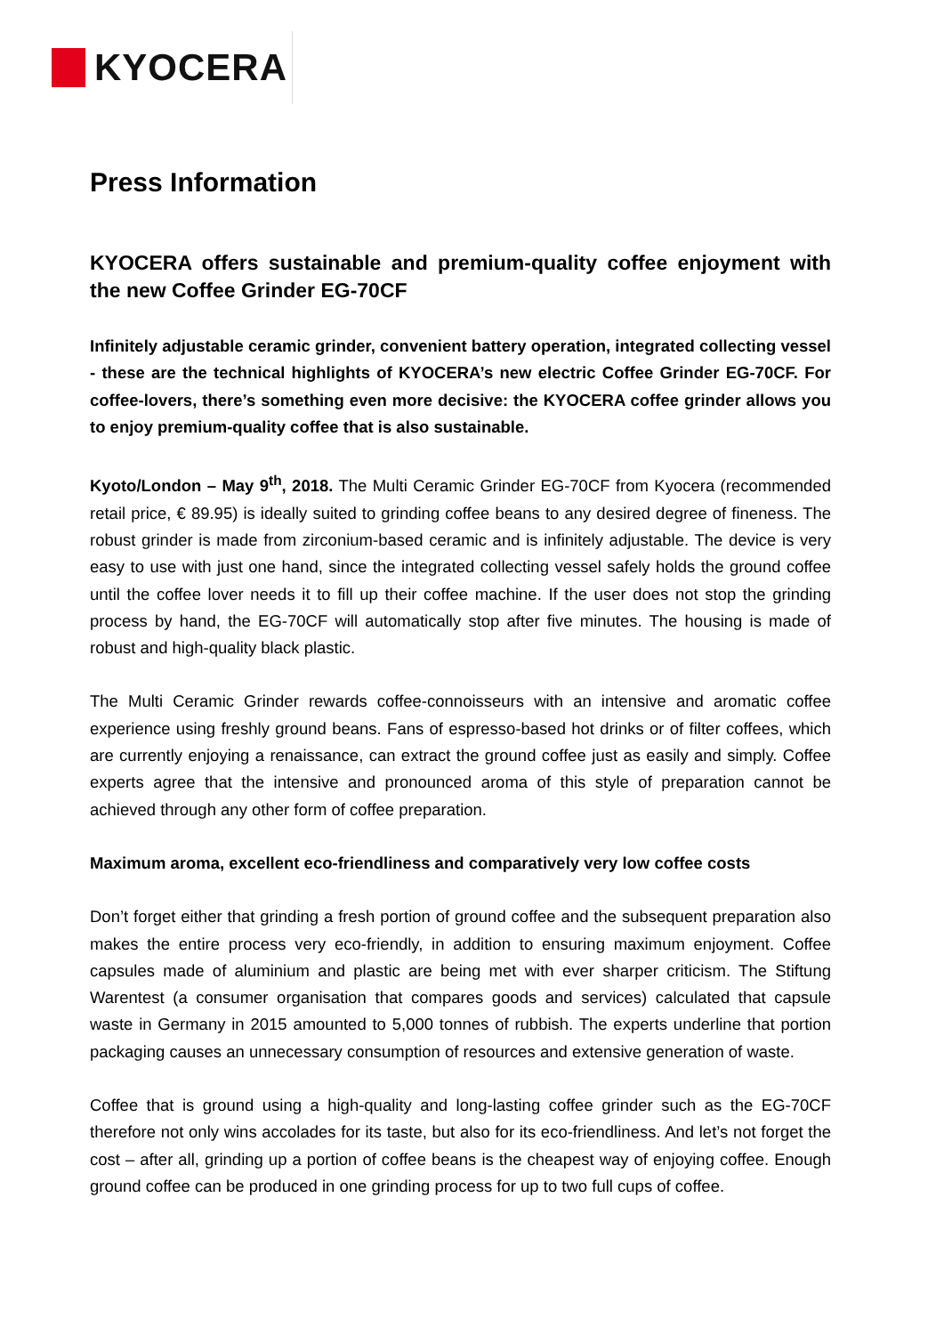KYOCERA
Press Information
KYOCERA offers sustainable and premium-quality coffee enjoyment with the new Coffee Grinder EG-70CF
Infinitely adjustable ceramic grinder, convenient battery operation, integrated collecting vessel - these are the technical highlights of KYOCERA’s new electric Coffee Grinder EG-70CF. For coffee-lovers, there’s something even more decisive: the KYOCERA coffee grinder allows you to enjoy premium-quality coffee that is also sustainable.
Kyoto/London – May 9<sup>th</sup>, 2018. The Multi Ceramic Grinder EG-70CF from Kyocera (recommended retail price, € 89.95) is ideally suited to grinding coffee beans to any desired degree of fineness. The robust grinder is made from zirconium-based ceramic and is infinitely adjustable. The device is very easy to use with just one hand, since the integrated collecting vessel safely holds the ground coffee until the coffee lover needs it to fill up their coffee machine. If the user does not stop the grinding process by hand, the EG-70CF will automatically stop after five minutes. The housing is made of robust and high-quality black plastic.
The Multi Ceramic Grinder rewards coffee-connoisseurs with an intensive and aromatic coffee experience using freshly ground beans. Fans of espresso-based hot drinks or of filter coffees, which are currently enjoying a renaissance, can extract the ground coffee just as easily and simply. Coffee experts agree that the intensive and pronounced aroma of this style of preparation cannot be achieved through any other form of coffee preparation.
Maximum aroma, excellent eco-friendliness and comparatively very low coffee costs
Don’t forget either that grinding a fresh portion of ground coffee and the subsequent preparation also makes the entire process very eco-friendly, in addition to ensuring maximum enjoyment. Coffee capsules made of aluminium and plastic are being met with ever sharper criticism. The Stiftung Warentest (a consumer organisation that compares goods and services) calculated that capsule waste in Germany in 2015 amounted to 5,000 tonnes of rubbish. The experts underline that portion packaging causes an unnecessary consumption of resources and extensive generation of waste.
Coffee that is ground using a high-quality and long-lasting coffee grinder such as the EG-70CF therefore not only wins accolades for its taste, but also for its eco-friendliness. And let’s not forget the cost – after all, grinding up a portion of coffee beans is the cheapest way of enjoying coffee. Enough ground coffee can be produced in one grinding process for up to two full cups of coffee.